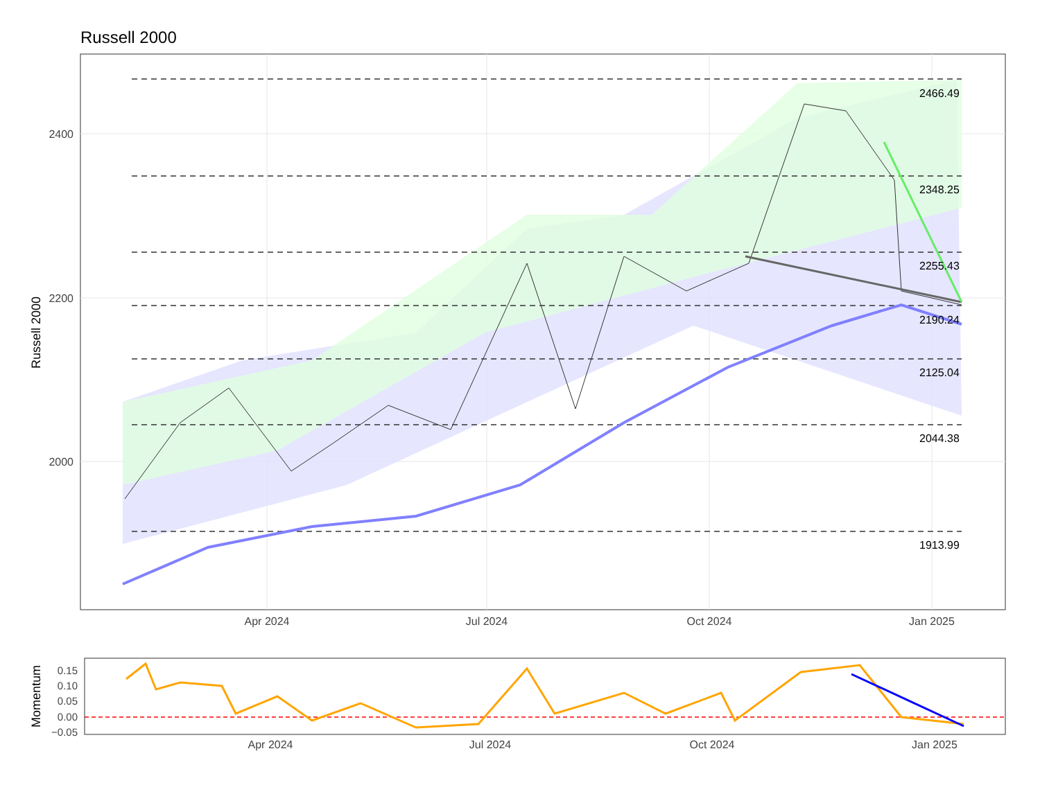Russell 2000
2466.49
2348.25
2255.43
2190.24
2125.04
2044.38
1913.99
2400
2200
2000
Apr 2024
Jul 2024
Oct 2024
Jan 2025
Russell 2000
0.15
0.10
0.05
0.00
−0.05
Apr 2024
Jul 2024
Oct 2024
Jan 2025
Momentum